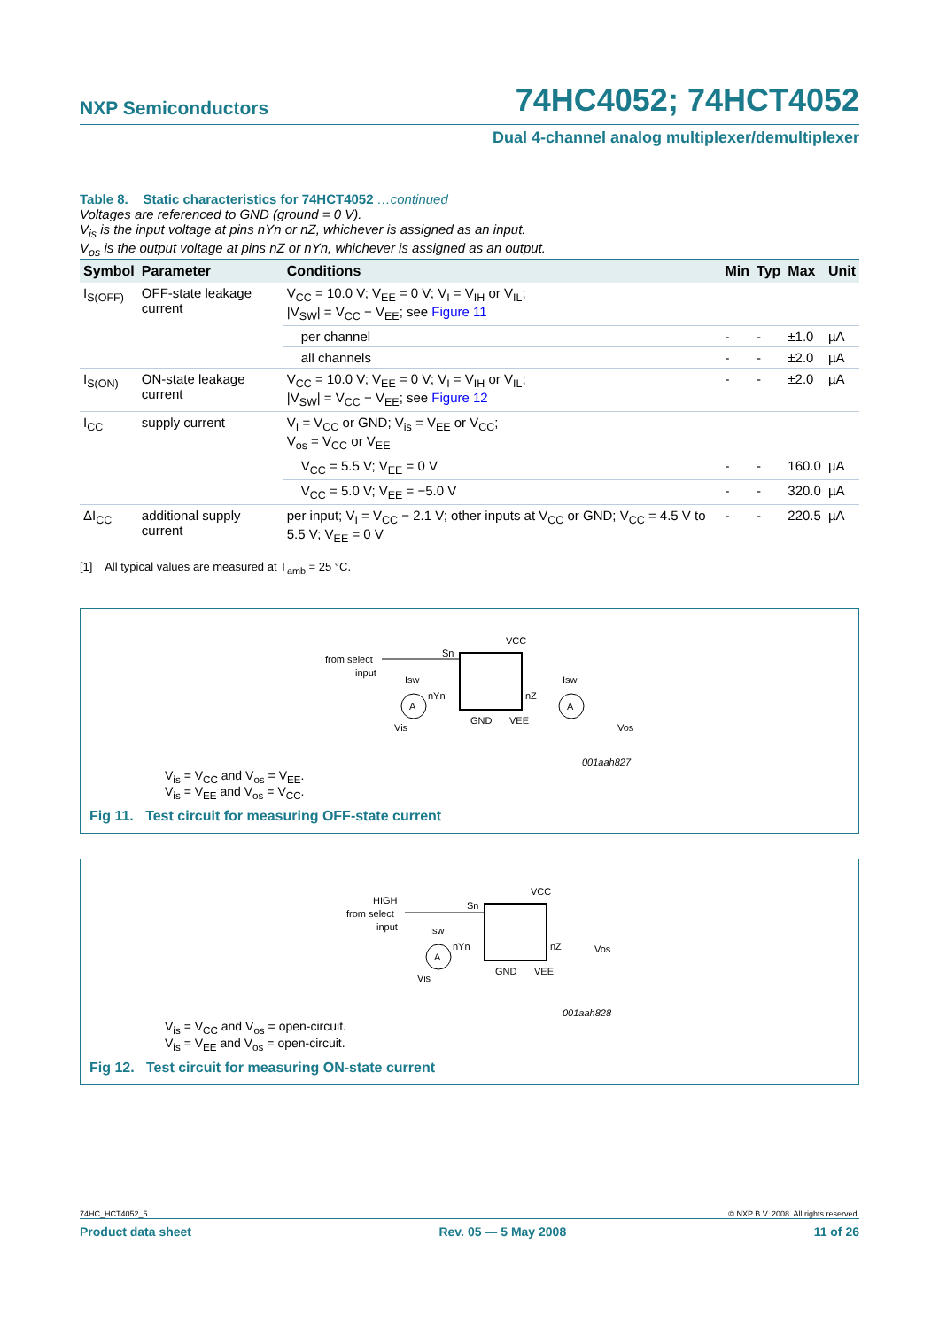NXP Semiconductors 74HC4052; 74HCT4052
Dual 4-channel analog multiplexer/demultiplexer
Table 8. Static characteristics for 74HCT4052 …continued
Voltages are referenced to GND (ground = 0 V).
V<sub>is</sub> is the input voltage at pins nYn or nZ, whichever is assigned as an input.
V<sub>os</sub> is the output voltage at pins nZ or nYn, whichever is assigned as an output.
| Symbol | Parameter | Conditions | Min | Typ | Max | Unit |
| --- | --- | --- | --- | --- | --- | --- |
| I<sub>S(OFF)</sub> | OFF-state leakage current | V<sub>CC</sub> = 10.0 V; V<sub>EE</sub> = 0 V; V<sub>I</sub> = V<sub>IH</sub> or V<sub>IL</sub>; /V<sub>SW</sub>/ = V<sub>CC</sub> − V<sub>EE</sub>; see Figure 11 | | | | |
| | | per channel | - | - | ±1.0 | µA |
| | | all channels | - | - | ±2.0 | µA |
| I<sub>S(ON)</sub> | ON-state leakage current | V<sub>CC</sub> = 10.0 V; V<sub>EE</sub> = 0 V; V<sub>I</sub> = V<sub>IH</sub> or V<sub>IL</sub>; /V<sub>SW</sub>/ = V<sub>CC</sub> − V<sub>EE</sub>; see Figure 12 | - | - | ±2.0 | µA |
| I<sub>CC</sub> | supply current | V<sub>I</sub> = V<sub>CC</sub> or GND; V<sub>is</sub> = V<sub>EE</sub> or V<sub>CC</sub>; V<sub>os</sub> = V<sub>CC</sub> or V<sub>EE</sub> | | | | |
| | | V<sub>CC</sub> = 5.5 V; V<sub>EE</sub> = 0 V | - | - | 160.0 | µA |
| | | V<sub>CC</sub> = 5.0 V; V<sub>EE</sub> = −5.0 V | - | - | 320.0 | µA |
| ΔI<sub>CC</sub> | additional supply current | per input; V<sub>I</sub> = V<sub>CC</sub> − 2.1 V; other inputs at V<sub>CC</sub> or GND; V<sub>CC</sub> = 4.5 V to 5.5 V; V<sub>EE</sub> = 0 V | - | - | 220.5 | µA |
[1] All typical values are measured at T<sub>amb</sub> = 25 °C.
from select
input
Sn
VCC
GND
VEE
nYn
nZ
A
A
Isw
Isw
Vis
Vos
001aah827
V<sub>is</sub> = V<sub>CC</sub> and V<sub>os</sub> = V<sub>EE</sub>.
V<sub>is</sub> = V<sub>EE</sub> and V<sub>os</sub> = V<sub>CC</sub>.
Fig 11. Test circuit for measuring OFF-state current
HIGH
from select
input
Sn
VCC
GND
VEE
nYn
nZ
A
Isw
Vis
Vos
001aah828
V<sub>is</sub> = V<sub>CC</sub> and V<sub>os</sub> = open-circuit.
V<sub>is</sub> = V<sub>EE</sub> and V<sub>os</sub> = open-circuit.
Fig 12. Test circuit for measuring ON-state current
74HC_HCT4052_5 © NXP B.V. 2008. All rights reserved.
Product data sheet Rev. 05 — 5 May 2008 11 of 26